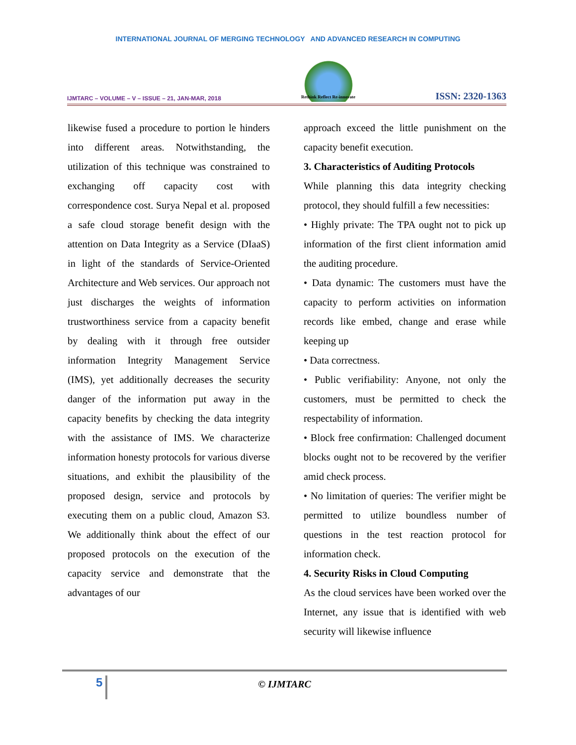INTERNATIONAL JOURNAL OF MERGING TECHNOLOGY AND ADVANCED RESEARCH IN COMPUTING
IJMTARC – VOLUME – V – ISSUE – 21, JAN-MAR, 2018
Rethink Reflect Re-innovate
ISSN: 2320-1363
likewise fused a procedure to portion le hinders into different areas. Notwithstanding, the utilization of this technique was constrained to exchanging off capacity cost with correspondence cost. Surya Nepal et al. proposed a safe cloud storage benefit design with the attention on Data Integrity as a Service (DIaaS) in light of the standards of Service-Oriented Architecture and Web services. Our approach not just discharges the weights of information trustworthiness service from a capacity benefit by dealing with it through free outsider information Integrity Management Service (IMS), yet additionally decreases the security danger of the information put away in the capacity benefits by checking the data integrity with the assistance of IMS. We characterize information honesty protocols for various diverse situations, and exhibit the plausibility of the proposed design, service and protocols by executing them on a public cloud, Amazon S3. We additionally think about the effect of our proposed protocols on the execution of the capacity service and demonstrate that the advantages of our
approach exceed the little punishment on the capacity benefit execution.
3. Characteristics of Auditing Protocols
While planning this data integrity checking protocol, they should fulfill a few necessities:
• Highly private: The TPA ought not to pick up information of the first client information amid the auditing procedure.
• Data dynamic: The customers must have the capacity to perform activities on information records like embed, change and erase while keeping up
• Data correctness.
• Public verifiability: Anyone, not only the customers, must be permitted to check the respectability of information.
• Block free confirmation: Challenged document blocks ought not to be recovered by the verifier amid check process.
• No limitation of queries: The verifier might be permitted to utilize boundless number of questions in the test reaction protocol for information check.
4. Security Risks in Cloud Computing
As the cloud services have been worked over the Internet, any issue that is identified with web security will likewise influence
5
© IJMTARC